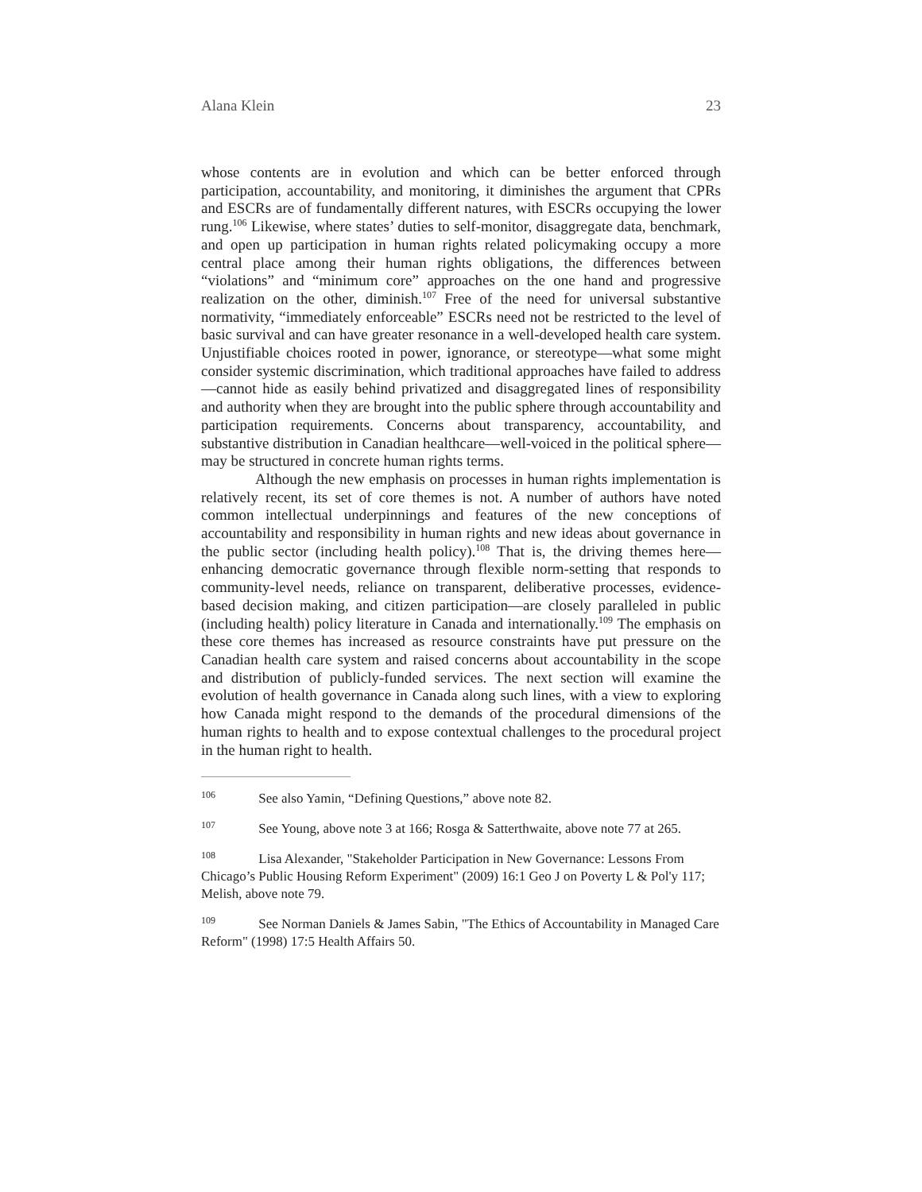Alana Klein 23
whose contents are in evolution and which can be better enforced through participation, accountability, and monitoring, it diminishes the argument that CPRs and ESCRs are of fundamentally different natures, with ESCRs occupying the lower rung.<sup>106</sup> Likewise, where states’ duties to self-monitor, disaggregate data, benchmark, and open up participation in human rights related policymaking occupy a more central place among their human rights obligations, the differences between “violations” and “minimum core” approaches on the one hand and progressive realization on the other, diminish.<sup>107</sup> Free of the need for universal substantive normativity, “immediately enforceable” ESCRs need not be restricted to the level of basic survival and can have greater resonance in a well-developed health care system. Unjustifiable choices rooted in power, ignorance, or stereotype—what some might consider systemic discrimination, which traditional approaches have failed to address—cannot hide as easily behind privatized and disaggregated lines of responsibility and authority when they are brought into the public sphere through accountability and participation requirements. Concerns about transparency, accountability, and substantive distribution in Canadian healthcare—well-voiced in the political sphere—may be structured in concrete human rights terms.
Although the new emphasis on processes in human rights implementation is relatively recent, its set of core themes is not. A number of authors have noted common intellectual underpinnings and features of the new conceptions of accountability and responsibility in human rights and new ideas about governance in the public sector (including health policy).<sup>108</sup> That is, the driving themes here—enhancing democratic governance through flexible norm-setting that responds to community-level needs, reliance on transparent, deliberative processes, evidence-based decision making, and citizen participation—are closely paralleled in public (including health) policy literature in Canada and internationally.<sup>109</sup> The emphasis on these core themes has increased as resource constraints have put pressure on the Canadian health care system and raised concerns about accountability in the scope and distribution of publicly-funded services. The next section will examine the evolution of health governance in Canada along such lines, with a view to exploring how Canada might respond to the demands of the procedural dimensions of the human rights to health and to expose contextual challenges to the procedural project in the human right to health.
<sup>106</sup> See also Yamin, “Defining Questions,” above note 82.
<sup>107</sup> See Young, above note 3 at 166; Rosga & Satterthwaite, above note 77 at 265.
<sup>108</sup> Lisa Alexander, "Stakeholder Participation in New Governance: Lessons From Chicago’s Public Housing Reform Experiment" (2009) 16:1 Geo J on Poverty L & Pol'y 117; Melish, above note 79.
<sup>109</sup> See Norman Daniels & James Sabin, "The Ethics of Accountability in Managed Care Reform" (1998) 17:5 Health Affairs 50.